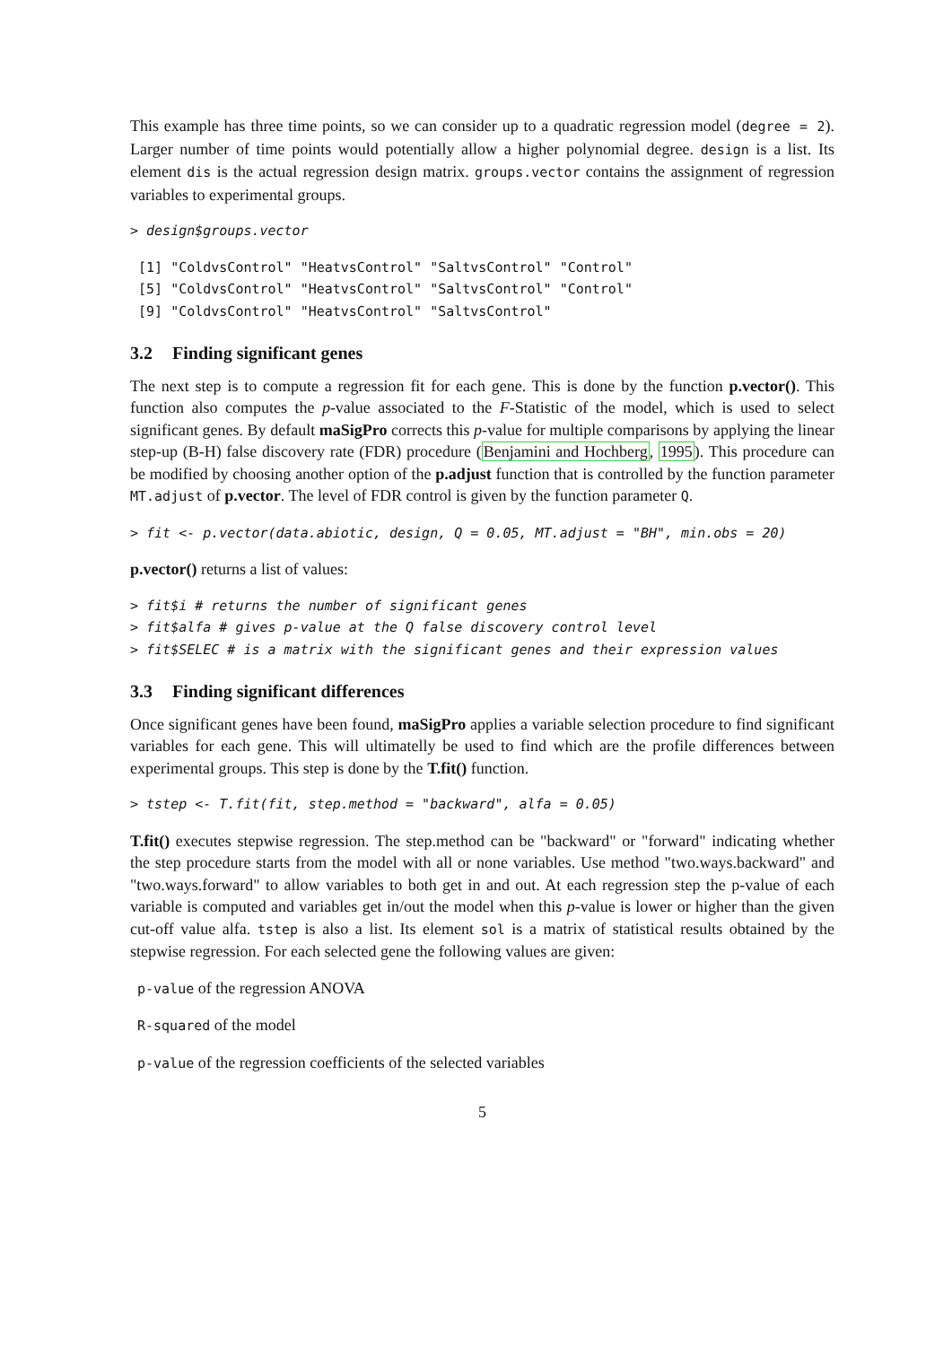This example has three time points, so we can consider up to a quadratic regression model (degree = 2). Larger number of time points would potentially allow a higher polynomial degree. design is a list. Its element dis is the actual regression design matrix. groups.vector contains the assignment of regression variables to experimental groups.
> design$groups.vector
 [1] "ColdvsControl" "HeatvsControl" "SaltvsControl" "Control"
 [5] "ColdvsControl" "HeatvsControl" "SaltvsControl" "Control"
 [9] "ColdvsControl" "HeatvsControl" "SaltvsControl"
3.2 Finding significant genes
The next step is to compute a regression fit for each gene. This is done by the function p.vector(). This function also computes the p-value associated to the F-Statistic of the model, which is used to select significant genes. By default maSigPro corrects this p-value for multiple comparisons by applying the linear step-up (B-H) false discovery rate (FDR) procedure (Benjamini and Hochberg, 1995). This procedure can be modified by choosing another option of the p.adjust function that is controlled by the function parameter MT.adjust of p.vector. The level of FDR control is given by the function parameter Q.
> fit <- p.vector(data.abiotic, design, Q = 0.05, MT.adjust = "BH", min.obs = 20)
p.vector() returns a list of values:
> fit$i # returns the number of significant genes
> fit$alfa # gives p-value at the Q false discovery control level
> fit$SELEC # is a matrix with the significant genes and their expression values
3.3 Finding significant differences
Once significant genes have been found, maSigPro applies a variable selection procedure to find significant variables for each gene. This will ultimatelly be used to find which are the profile differences between experimental groups. This step is done by the T.fit() function.
> tstep <- T.fit(fit, step.method = "backward", alfa = 0.05)
T.fit() executes stepwise regression. The step.method can be "backward" or "forward" indicating whether the step procedure starts from the model with all or none variables. Use method "two.ways.backward" and "two.ways.forward" to allow variables to both get in and out. At each regression step the p-value of each variable is computed and variables get in/out the model when this p-value is lower or higher than the given cut-off value alfa. tstep is also a list. Its element sol is a matrix of statistical results obtained by the stepwise regression. For each selected gene the following values are given:
p-value of the regression ANOVA
R-squared of the model
p-value of the regression coefficients of the selected variables
5